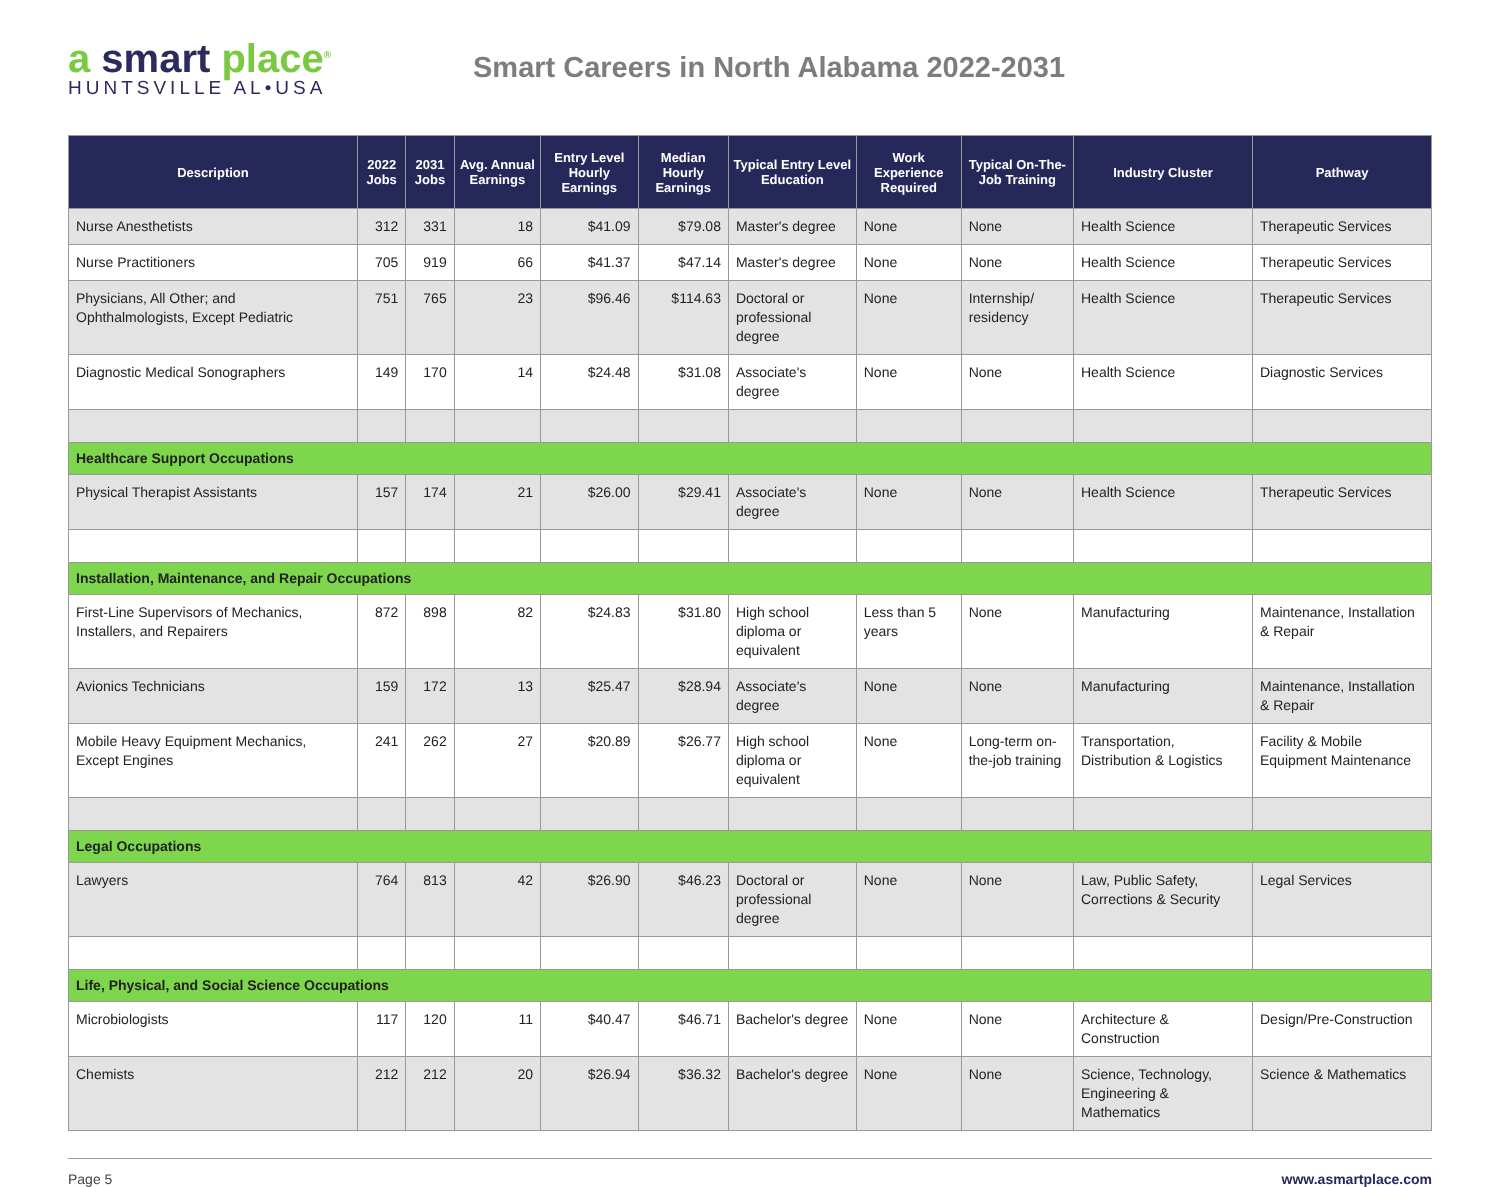a smart place<sup>®</sup>
HUNTSVILLE AL•USA
Smart Careers in North Alabama 2022-2031
| Description | 2022 Jobs | 2031 Jobs | Avg. Annual Earnings | Entry Level Hourly Earnings | Median Hourly Earnings | Typical Entry Level Education | Work Experience Required | Typical On-The-Job Training | Industry Cluster | Pathway |
| --- | --- | --- | --- | --- | --- | --- | --- | --- | --- | --- |
| Nurse Anesthetists | 312 | 331 | 18 | $41.09 | $79.08 | Master's degree | None | None | Health Science | Therapeutic Services |
| Nurse Practitioners | 705 | 919 | 66 | $41.37 | $47.14 | Master's degree | None | None | Health Science | Therapeutic Services |
| Physicians, All Other; and Ophthalmologists, Except Pediatric | 751 | 765 | 23 | $96.46 | $114.63 | Doctoral or professional degree | None | Internship/ residency | Health Science | Therapeutic Services |
| Diagnostic Medical Sonographers | 149 | 170 | 14 | $24.48 | $31.08 | Associate's degree | None | None | Health Science | Diagnostic Services |
| Healthcare Support Occupations | | | | | | | | | | |
| Physical Therapist Assistants | 157 | 174 | 21 | $26.00 | $29.41 | Associate's degree | None | None | Health Science | Therapeutic Services |
| Installation, Maintenance, and Repair Occupations | | | | | | | | | | |
| First-Line Supervisors of Mechanics, Installers, and Repairers | 872 | 898 | 82 | $24.83 | $31.80 | High school diploma or equivalent | Less than 5 years | None | Manufacturing | Maintenance, Installation & Repair |
| Avionics Technicians | 159 | 172 | 13 | $25.47 | $28.94 | Associate's degree | None | None | Manufacturing | Maintenance, Installation & Repair |
| Mobile Heavy Equipment Mechanics, Except Engines | 241 | 262 | 27 | $20.89 | $26.77 | High school diploma or equivalent | None | Long-term on-the-job training | Transportation, Distribution & Logistics | Facility & Mobile Equipment Maintenance |
| Legal Occupations | | | | | | | | | | |
| Lawyers | 764 | 813 | 42 | $26.90 | $46.23 | Doctoral or professional degree | None | None | Law, Public Safety, Corrections & Security | Legal Services |
| Life, Physical, and Social Science Occupations | | | | | | | | | | |
| Microbiologists | 117 | 120 | 11 | $40.47 | $46.71 | Bachelor's degree | None | None | Architecture & Construction | Design/Pre-Construction |
| Chemists | 212 | 212 | 20 | $26.94 | $36.32 | Bachelor's degree | None | None | Science, Technology, Engineering & Mathematics | Science & Mathematics |
Page 5 www.asmartplace.com